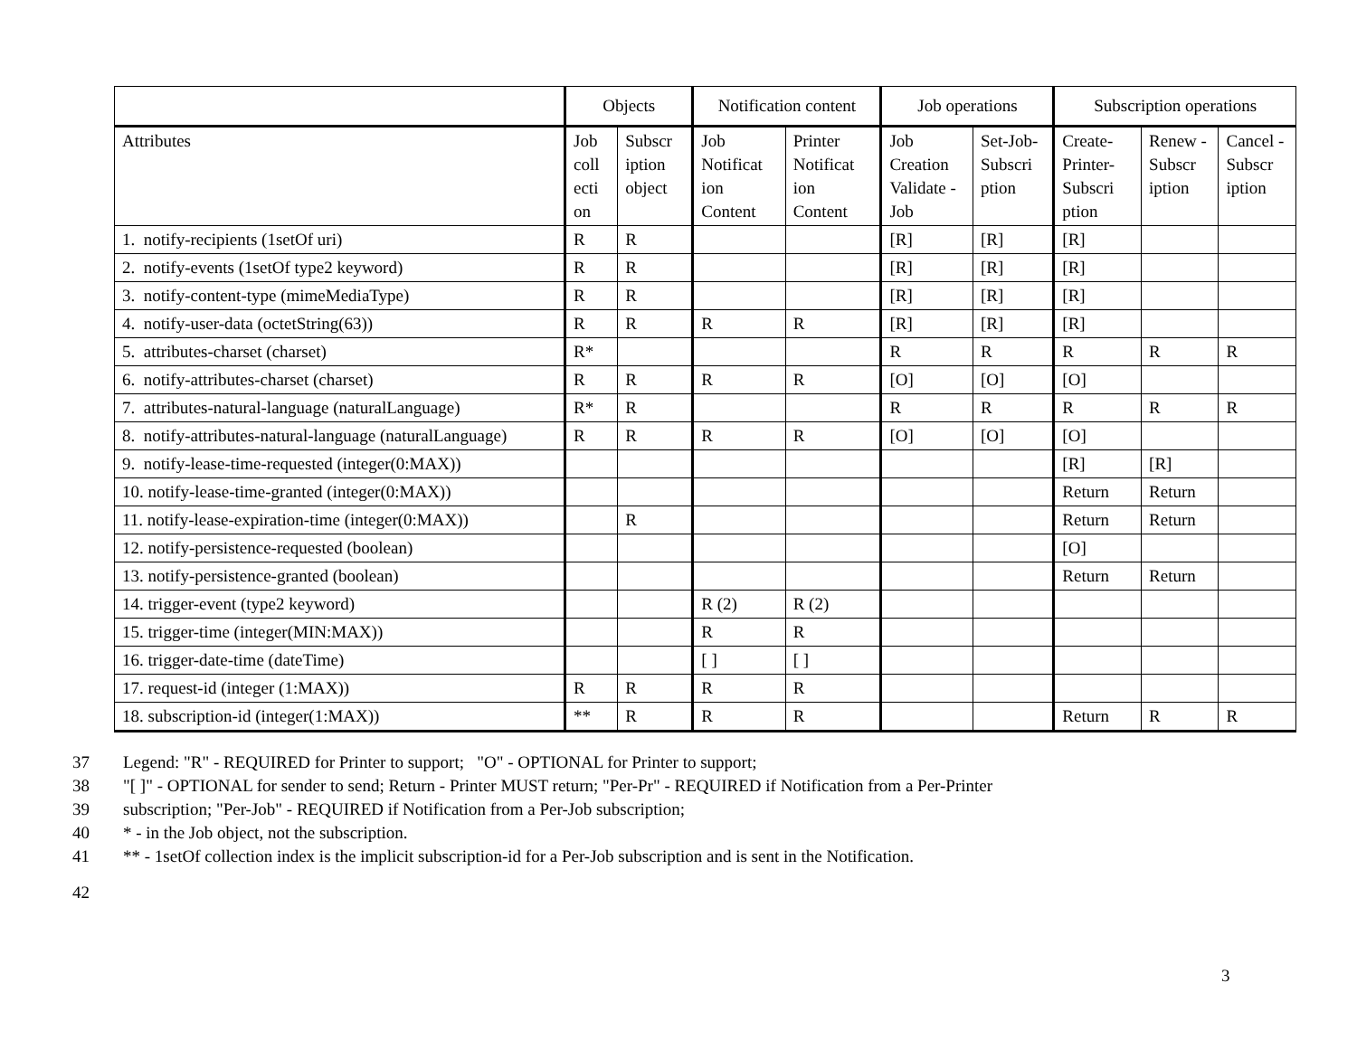| | Objects | | Notification content | | Job operations | | Subscription operations | | |
| --- | --- | --- | --- | --- | --- | --- | --- | --- | --- |
| Attributes | Job coll ecti on | Subscr iption object | Job Notificat ion Content | Printer Notificat ion Content | Job Creation Validate -Job | Set-Job-Subscri ption | Create-Printer-Subscri ption | Renew - Subscr iption | Cancel - Subscr iption |
| 1. notify-recipients (1setOf uri) | R | R | | | [R] | [R] | [R] | | |
| 2. notify-events (1setOf type2 keyword) | R | R | | | [R] | [R] | [R] | | |
| 3. notify-content-type (mimeMediaType) | R | R | | | [R] | [R] | [R] | | |
| 4. notify-user-data (octetString(63)) | R | R | R | R | [R] | [R] | [R] | | |
| 5. attributes-charset (charset) | R* | | | | R | R | R | R | R |
| 6. notify-attributes-charset (charset) | R | R | R | R | [O] | [O] | [O] | | |
| 7. attributes-natural-language (naturalLanguage) | R* | R | | | R | R | R | R | R |
| 8. notify-attributes-natural-language (naturalLanguage) | R | R | R | R | [O] | [O] | [O] | | |
| 9. notify-lease-time-requested (integer(0:MAX)) | | | | | | | [R] | [R] | |
| 10. notify-lease-time-granted (integer(0:MAX)) | | | | | | | Return | Return | |
| 11. notify-lease-expiration-time (integer(0:MAX)) | | R | | | | | Return | Return | |
| 12. notify-persistence-requested (boolean) | | | | | | | [O] | | |
| 13. notify-persistence-granted (boolean) | | | | | | | Return | Return | |
| 14. trigger-event (type2 keyword) | | | R (2) | R (2) | | | | | |
| 15. trigger-time (integer(MIN:MAX)) | | | R | R | | | | | |
| 16. trigger-date-time (dateTime) | | | [ ] | [ ] | | | | | |
| 17. request-id (integer (1:MAX)) | R | R | R | R | | | | | |
| 18. subscription-id (integer(1:MAX)) | ** | R | R | R | | | Return | R | R |
37 Legend: "R" - REQUIRED for Printer to support; "O" - OPTIONAL for Printer to support;
38 "[ ]" - OPTIONAL for sender to send; Return - Printer MUST return; "Per-Pr" - REQUIRED if Notification from a Per-Printer
39 subscription; "Per-Job" - REQUIRED if Notification from a Per-Job subscription;
40 * - in the Job object, not the subscription.
41 ** - 1setOf collection index is the implicit subscription-id for a Per-Job subscription and is sent in the Notification.
42
3